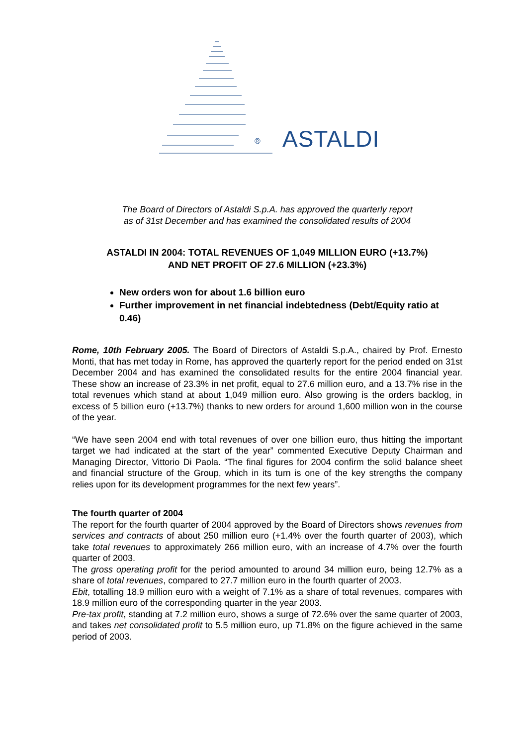® ASTALDI
The Board of Directors of Astaldi S.p.A. has approved the quarterly report
as of 31st December and has examined the consolidated results of 2004
ASTALDI IN 2004: TOTAL REVENUES OF 1,049 MILLION EURO (+13.7%)
AND NET PROFIT OF 27.6 MILLION (+23.3%)
New orders won for about 1.6 billion euro
Further improvement in net financial indebtedness (Debt/Equity ratio at 0.46)
Rome, 10th February 2005. The Board of Directors of Astaldi S.p.A., chaired by Prof. Ernesto Monti, that has met today in Rome, has approved the quarterly report for the period ended on 31st December 2004 and has examined the consolidated results for the entire 2004 financial year. These show an increase of 23.3% in net profit, equal to 27.6 million euro, and a 13.7% rise in the total revenues which stand at about 1,049 million euro. Also growing is the orders backlog, in excess of 5 billion euro (+13.7%) thanks to new orders for around 1,600 million won in the course of the year.
“We have seen 2004 end with total revenues of over one billion euro, thus hitting the important target we had indicated at the start of the year” commented Executive Deputy Chairman and Managing Director, Vittorio Di Paola. “The final figures for 2004 confirm the solid balance sheet and financial structure of the Group, which in its turn is one of the key strengths the company relies upon for its development programmes for the next few years”.
The fourth quarter of 2004
The report for the fourth quarter of 2004 approved by the Board of Directors shows revenues from services and contracts of about 250 million euro (+1.4% over the fourth quarter of 2003), which take total revenues to approximately 266 million euro, with an increase of 4.7% over the fourth quarter of 2003.
The gross operating profit for the period amounted to around 34 million euro, being 12.7% as a share of total revenues, compared to 27.7 million euro in the fourth quarter of 2003.
Ebit, totalling 18.9 million euro with a weight of 7.1% as a share of total revenues, compares with 18.9 million euro of the corresponding quarter in the year 2003.
Pre-tax profit, standing at 7.2 million euro, shows a surge of 72.6% over the same quarter of 2003, and takes net consolidated profit to 5.5 million euro, up 71.8% on the figure achieved in the same period of 2003.